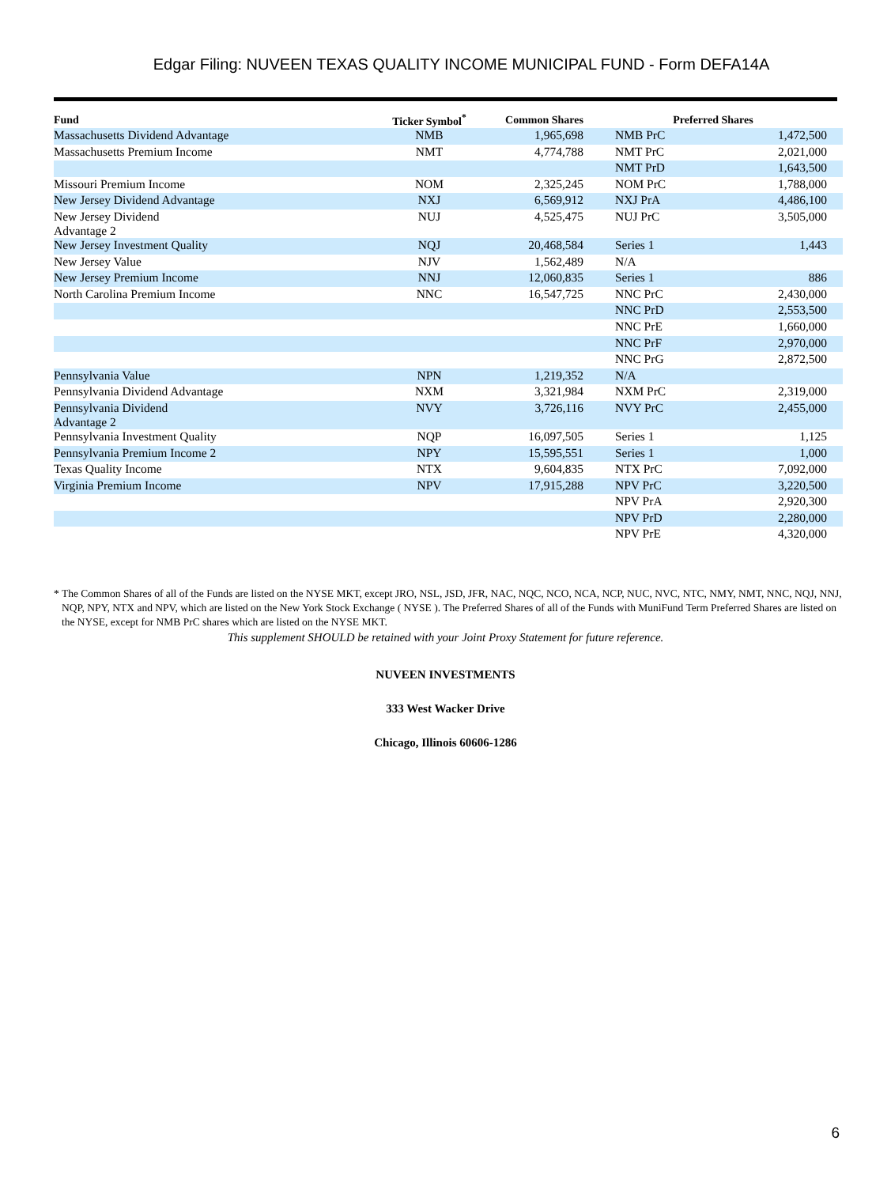Edgar Filing: NUVEEN TEXAS QUALITY INCOME MUNICIPAL FUND - Form DEFA14A
| Fund | Ticker Symbol<sup>*</sup> | Common Shares | Preferred Shares | |
| --- | --- | --- | --- | --- |
| Massachusetts Dividend Advantage | NMB | 1,965,698 | NMB PrC | 1,472,500 |
| Massachusetts Premium Income | NMT | 4,774,788 | NMT PrC | 2,021,000 |
| | | | NMT PrD | 1,643,500 |
| Missouri Premium Income | NOM | 2,325,245 | NOM PrC | 1,788,000 |
| New Jersey Dividend Advantage | NXJ | 6,569,912 | NXJ PrA | 4,486,100 |
| New Jersey Dividend Advantage 2 | NUJ | 4,525,475 | NUJ PrC | 3,505,000 |
| New Jersey Investment Quality | NQJ | 20,468,584 | Series 1 | 1,443 |
| New Jersey Value | NJV | 1,562,489 | N/A | |
| New Jersey Premium Income | NNJ | 12,060,835 | Series 1 | 886 |
| North Carolina Premium Income | NNC | 16,547,725 | NNC PrC | 2,430,000 |
| | | | NNC PrD | 2,553,500 |
| | | | NNC PrE | 1,660,000 |
| | | | NNC PrF | 2,970,000 |
| | | | NNC PrG | 2,872,500 |
| Pennsylvania Value | NPN | 1,219,352 | N/A | |
| Pennsylvania Dividend Advantage | NXM | 3,321,984 | NXM PrC | 2,319,000 |
| Pennsylvania Dividend Advantage 2 | NVY | 3,726,116 | NVY PrC | 2,455,000 |
| Pennsylvania Investment Quality | NQP | 16,097,505 | Series 1 | 1,125 |
| Pennsylvania Premium Income 2 | NPY | 15,595,551 | Series 1 | 1,000 |
| Texas Quality Income | NTX | 9,604,835 | NTX PrC | 7,092,000 |
| Virginia Premium Income | NPV | 17,915,288 | NPV PrC | 3,220,500 |
| | | | NPV PrA | 2,920,300 |
| | | | NPV PrD | 2,280,000 |
| | | | NPV PrE | 4,320,000 |
* The Common Shares of all of the Funds are listed on the NYSE MKT, except JRO, NSL, JSD, JFR, NAC, NQC, NCO, NCA, NCP, NUC, NVC, NTC, NMY, NMT, NNC, NQJ, NNJ, NQP, NPY, NTX and NPV, which are listed on the New York Stock Exchange ( NYSE ). The Preferred Shares of all of the Funds with MuniFund Term Preferred Shares are listed on the NYSE, except for NMB PrC shares which are listed on the NYSE MKT.
This supplement SHOULD be retained with your Joint Proxy Statement for future reference.
NUVEEN INVESTMENTS
333 West Wacker Drive
Chicago, Illinois 60606-1286
6